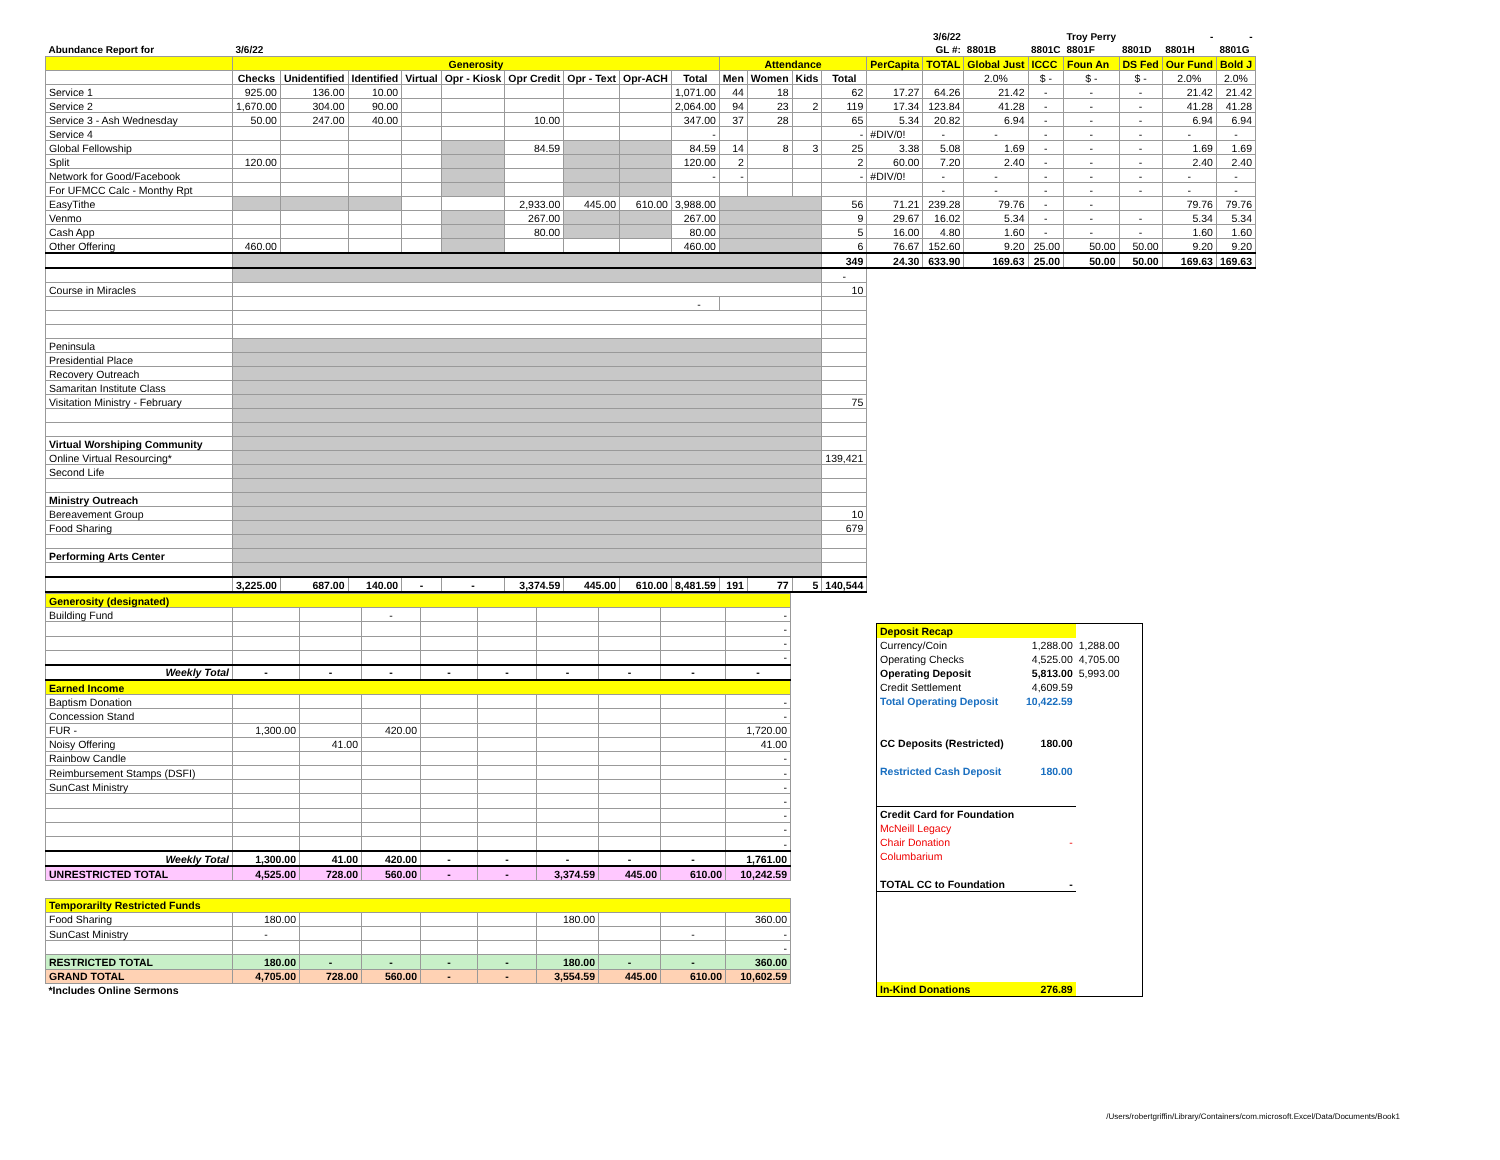| | | | | | | | | | | | | | | | 3/6/22 | | | Troy Perry | | - | - |
| Abundance Report for | 3/6/22 | | | | | | | | | | | | | | GL #: | 8801B | 8801C | 8801F | 8801D | 8801H | 8801G |
| | Generosity | | | | | | | | | Attendance | | | | PerCapita | TOTAL | Global Just | ICCC | Foun An | DS Fed | Our Fund | Bold J |
| | Checks | Unidentified | Identified | Virtual | Opr - Kiosk | Opr Credit | Opr - Text | Opr-ACH | Total | Men | Women | Kids | Total | | | 2.0% | $ - | $ - | $ - | 2.0% | 2.0% |
| Service 1 | 925.00 | 136.00 | 10.00 | | | | | | 1,071.00 | 44 | 18 | | 62 | 17.27 | 64.26 | 21.42 | - | - | - | 21.42 | 21.42 |
| Service 2 | 1,670.00 | 304.00 | 90.00 | | | | | | 2,064.00 | 94 | 23 | 2 | 119 | 17.34 | 123.84 | 41.28 | - | - | - | 41.28 | 41.28 |
| Service 3 - Ash Wednesday | 50.00 | 247.00 | 40.00 | | | 10.00 | | | 347.00 | 37 | 28 | | 65 | 5.34 | 20.82 | 6.94 | - | - | - | 6.94 | 6.94 |
| Service 4 | | | | | | | | | - | | | | - | #DIV/0! | - | - | - | - | - | - | - |
| Global Fellowship | | | | | | 84.59 | | | 84.59 | 14 | 8 | 3 | 25 | 3.38 | 5.08 | 1.69 | - | - | - | 1.69 | 1.69 |
| Split | 120.00 | | | | | | | | 120.00 | 2 | | | 2 | 60.00 | 7.20 | 2.40 | - | - | - | 2.40 | 2.40 |
| Network for Good/Facebook | | | | | | | | | - | - | | | - | #DIV/0! | - | - | - | - | - | - | - |
| For UFMCC Calc - Monthy Rpt | | | | | | | | | | | | | | | - | - | - | - | - | - | - |
| EasyTithe | | | | | | 2,933.00 | 445.00 | 610.00 | 3,988.00 | | | | 56 | 71.21 | 239.28 | 79.76 | - | - | | 79.76 | 79.76 |
| Venmo | | | | | | 267.00 | | | 267.00 | | | | 9 | 29.67 | 16.02 | 5.34 | - | - | - | 5.34 | 5.34 |
| Cash App | | | | | | 80.00 | | | 80.00 | | | | 5 | 16.00 | 4.80 | 1.60 | - | - | - | 1.60 | 1.60 |
| Other Offering | 460.00 | | | | | | | | 460.00 | | | | 6 | 76.67 | 152.60 | 9.20 | 25.00 | 50.00 | 50.00 | 9.20 | 9.20 |
| | | | | | | | | | | | | | 349 | 24.30 | 633.90 | 169.63 | 25.00 | 50.00 | 50.00 | 169.63 | 169.63 |
| | | | | | | | | | | | | | - | | | | | | | | |
| Course in Miracles | | | | | | | | | | | | | 10 | | | | | | | | |
| | - | | | | | | | | | | | | | | | | | | | | |
| Peninsula | | | | | | | | | | | | | | | | | | | | | |
| Presidential Place | | | | | | | | | | | | | | | | | | | | | |
| Recovery Outreach | | | | | | | | | | | | | | | | | | | | | |
| Samaritan Institute Class | | | | | | | | | | | | | | | | | | | | | |
| Visitation Ministry - February | | | | | | | | | | | | | 75 | | | | | | | | |
| Virtual Worshiping Community | | | | | | | | | | | | | | | | | | | | | |
| Online Virtual Resourcing* | | | | | | | | | | | | | 139,421 | | | | | | | | |
| Second Life | | | | | | | | | | | | | | | | | | | | | |
| Ministry Outreach | | | | | | | | | | | | | | | | | | | | | |
| Bereavement Group | | | | | | | | | | | | | 10 | | | | | | | | |
| Food Sharing | | | | | | | | | | | | | 679 | | | | | | | | |
| Performing Arts Center | | | | | | | | | | | | | | | | | | | | | |
| | 3,225.00 | 687.00 | 140.00 | - | - | 3,374.59 | 445.00 | 610.00 | 8,481.59 | 191 | 77 | 5 | 140,544 | | | | | | | | |
| Generosity (designated) | | | | | | | | | |
| Building Fund | | | - | | | | | | - |
| | | | | | | | | | - |
| | | | | | | | | | - |
| | | | | | | | | | - |
| Weekly Total | - | - | - | - | - | - | - | - | - |
| Earned Income | | | | | | | | | |
| Baptism Donation | | | | | | | | | - |
| Concession Stand | | | | | | | | | - |
| FUR - | 1,300.00 | | 420.00 | | | | | | 1,720.00 |
| Noisy Offering | | 41.00 | | | | | | | 41.00 |
| Rainbow Candle | | | | | | | | | - |
| Reimbursement Stamps (DSFI) | | | | | | | | | - |
| SunCast Ministry | | | | | | | | | - |
| | | | | | | | | | - |
| | | | | | | | | | - |
| | | | | | | | | | - |
| | | | | | | | | | - |
| Weekly Total | 1,300.00 | 41.00 | 420.00 | - | - | - | - | - | 1,761.00 |
| UNRESTRICTED TOTAL | 4,525.00 | 728.00 | 560.00 | - | - | 3,374.59 | 445.00 | 610.00 | 10,242.59 |
| Temporarilty Restricted Funds | | | | | | | | | |
| Food Sharing | 180.00 | | | | | 180.00 | | | 360.00 |
| SunCast Ministry | - | | | | | | | - | - |
| | | | | | | | | | - |
| RESTRICTED TOTAL | 180.00 | - | - | - | - | 180.00 | - | - | 360.00 |
| GRAND TOTAL | 4,705.00 | 728.00 | 560.00 | - | - | 3,554.59 | 445.00 | 610.00 | 10,602.59 |
| *Includes Online Sermons | | | | | | | | | |
| Deposit Recap | | |
| Currency/Coin | 1,288.00 | 1,288.00 |
| Operating Checks | 4,525.00 | 4,705.00 |
| Operating Deposit | 5,813.00 | 5,993.00 |
| Credit Settlement | 4,609.59 | |
| Total Operating Deposit | 10,422.59 | |
| CC Deposits (Restricted) | 180.00 | |
| Restricted Cash Deposit | 180.00 | |
| Credit Card for Foundation | | |
| McNeill Legacy | | |
| Chair Donation | - | |
| Columbarium | | |
| TOTAL CC to Foundation | - | |
| In-Kind Donations | 276.89 | |
/Users/robertgriffin/Library/Containers/com.microsoft.Excel/Data/Documents/Book1